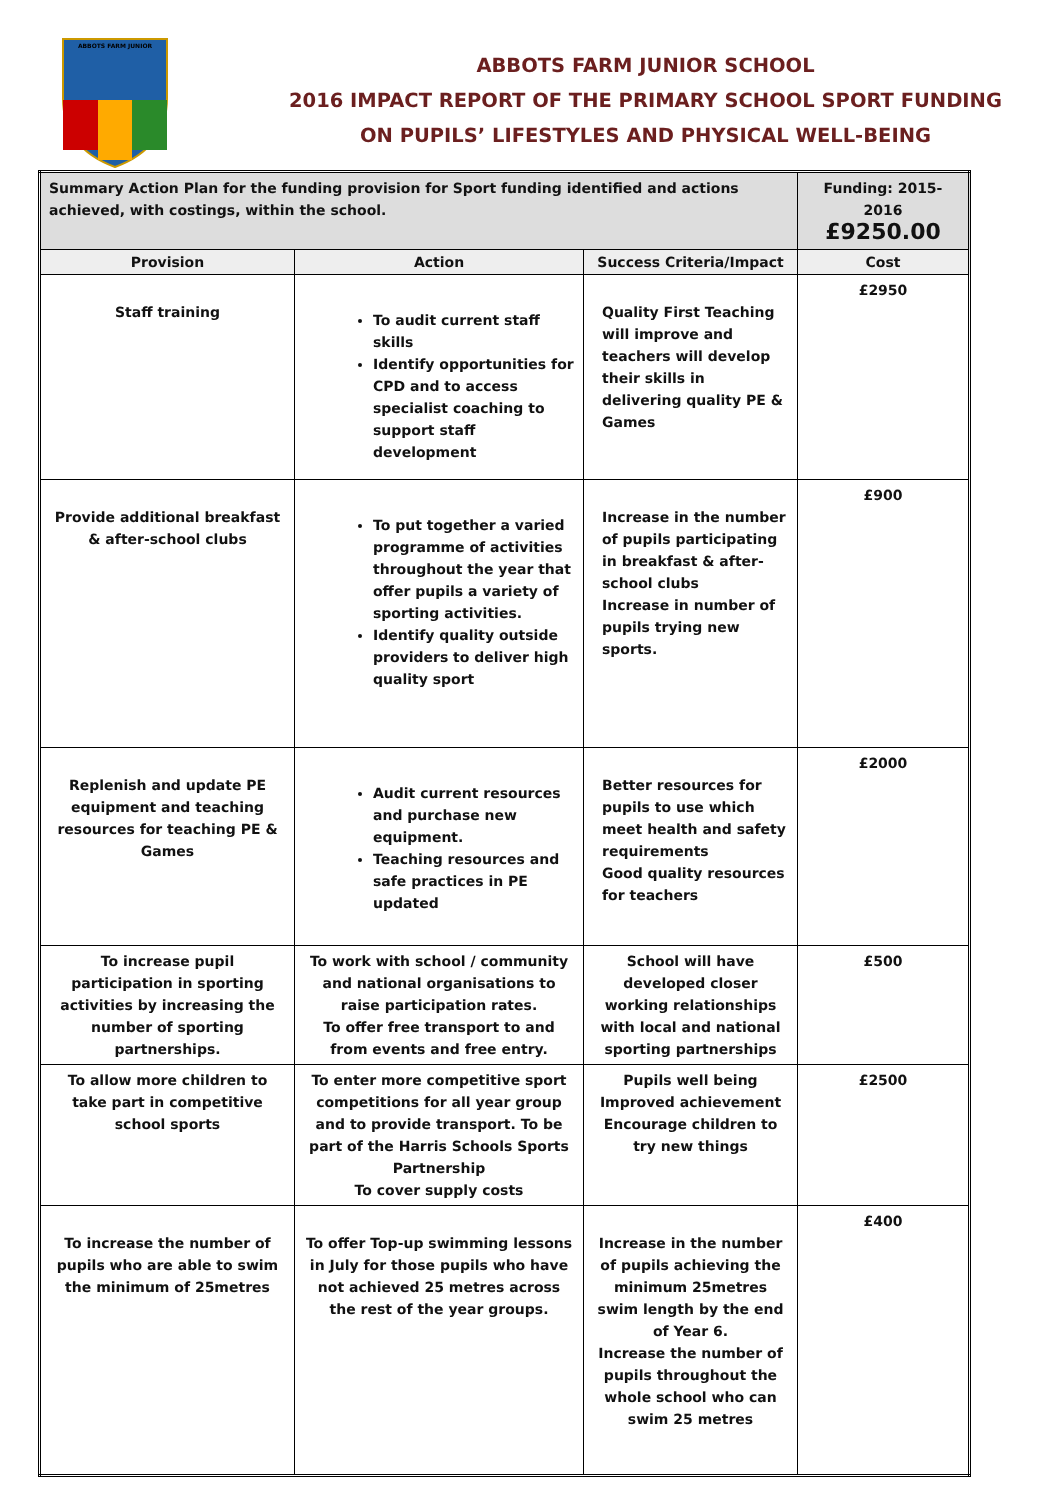ABBOTS FARM JUNIOR
ABBOTS FARM JUNIOR SCHOOL
2016 IMPACT REPORT OF THE PRIMARY SCHOOL SPORT FUNDING
ON PUPILS’ LIFESTYLES AND PHYSICAL WELL-BEING
| Summary Action Plan for the funding provision for Sport funding identified and actions achieved, with costings, within the school. | | | Funding: 2015-2016 £9250.00 |
| Provision | Action | Success Criteria/Impact | Cost |
| Staff training | To audit current staff skills Identify opportunities for CPD and to access specialist coaching to support staff development | Quality First Teaching will improve and teachers will develop their skills in delivering quality PE & Games | £2950 |
| Provide additional breakfast & after-school clubs | To put together a varied programme of activities throughout the year that offer pupils a variety of sporting activities. Identify quality outside providers to deliver high quality sport | Increase in the number of pupils participating in breakfast & after- school clubs Increase in number of pupils trying new sports. | £900 |
| Replenish and update PE equipment and teaching resources for teaching PE & Games | Audit current resources and purchase new equipment. Teaching resources and safe practices in PE updated | Better resources for pupils to use which meet health and safety requirements Good quality resources for teachers | £2000 |
| To increase pupil participation in sporting activities by increasing the number of sporting partnerships. | To work with school / community and national organisations to raise participation rates. To offer free transport to and from events and free entry. | School will have developed closer working relationships with local and national sporting partnerships | £500 |
| To allow more children to take part in competitive school sports | To enter more competitive sport competitions for all year group and to provide transport. To be part of the Harris Schools Sports Partnership To cover supply costs | Pupils well being Improved achievement Encourage children to try new things | £2500 |
| To increase the number of pupils who are able to swim the minimum of 25metres | To offer Top-up swimming lessons in July for those pupils who have not achieved 25 metres across the rest of the year groups. | Increase in the number of pupils achieving the minimum 25metres swim length by the end of Year 6. Increase the number of pupils throughout the whole school who can swim 25 metres | £400 |